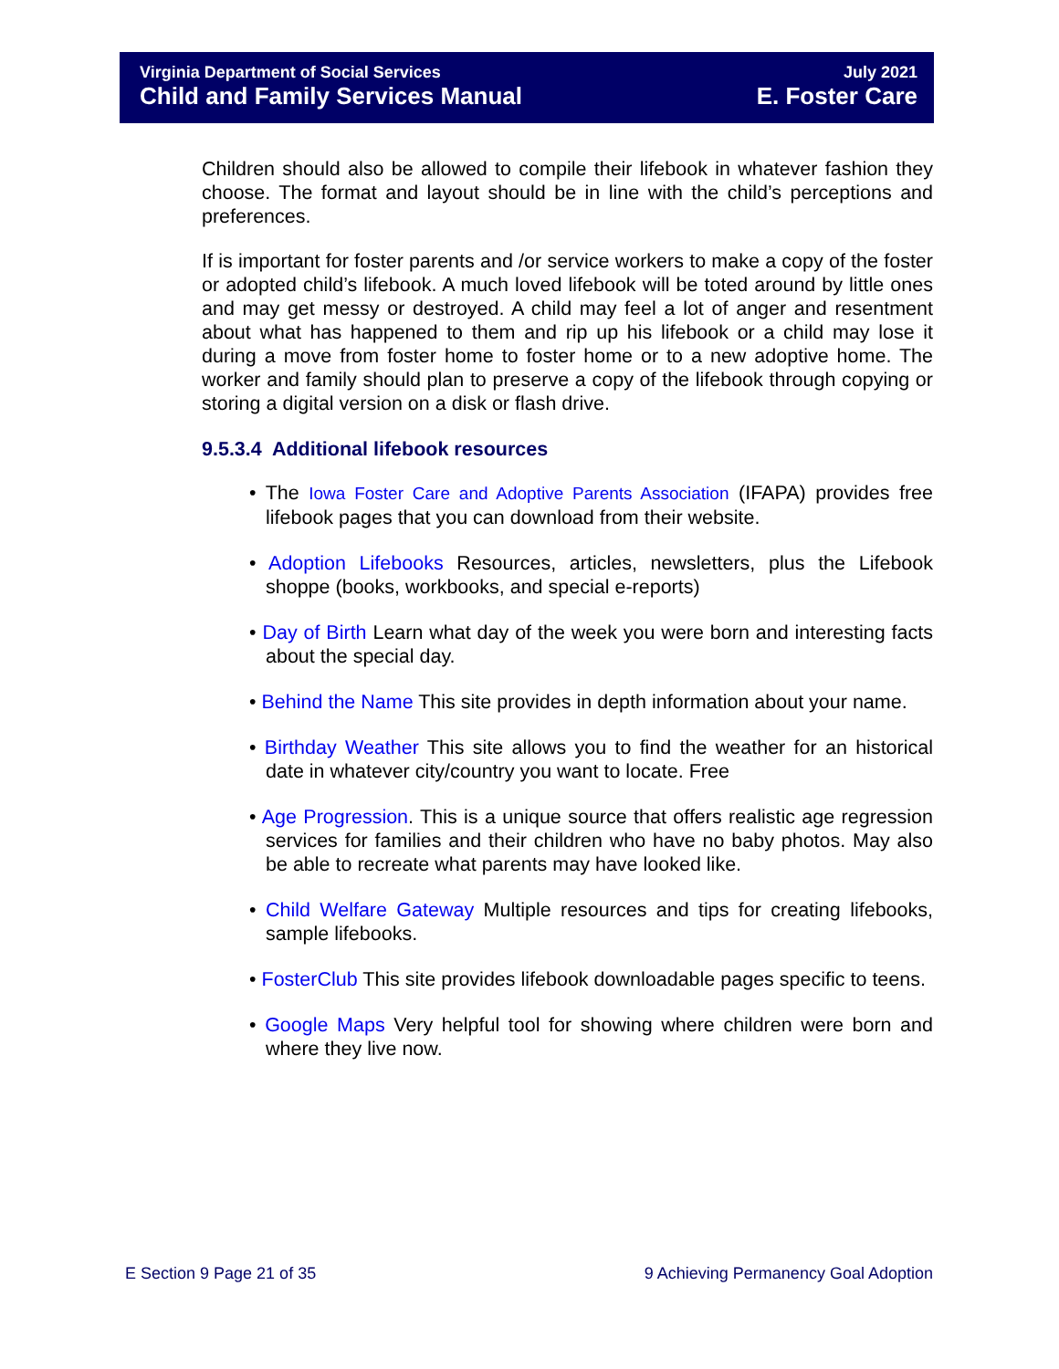Virginia Department of Social Services July 2021
Child and Family Services Manual E. Foster Care
Children should also be allowed to compile their lifebook in whatever fashion they choose. The format and layout should be in line with the child’s perceptions and preferences.
If is important for foster parents and /or service workers to make a copy of the foster or adopted child’s lifebook. A much loved lifebook will be toted around by little ones and may get messy or destroyed. A child may feel a lot of anger and resentment about what has happened to them and rip up his lifebook or a child may lose it during a move from foster home to foster home or to a new adoptive home. The worker and family should plan to preserve a copy of the lifebook through copying or storing a digital version on a disk or flash drive.
9.5.3.4 Additional lifebook resources
• The Iowa Foster Care and Adoptive Parents Association (IFAPA) provides free lifebook pages that you can download from their website.
• Adoption Lifebooks Resources, articles, newsletters, plus the Lifebook shoppe (books, workbooks, and special e-reports)
• Day of Birth Learn what day of the week you were born and interesting facts about the special day.
• Behind the Name This site provides in depth information about your name.
• Birthday Weather This site allows you to find the weather for an historical date in whatever city/country you want to locate. Free
• Age Progression. This is a unique source that offers realistic age regression services for families and their children who have no baby photos. May also be able to recreate what parents may have looked like.
• Child Welfare Gateway Multiple resources and tips for creating lifebooks, sample lifebooks.
• FosterClub This site provides lifebook downloadable pages specific to teens.
• Google Maps Very helpful tool for showing where children were born and where they live now.
E Section 9 Page 21 of 35 9 Achieving Permanency Goal Adoption